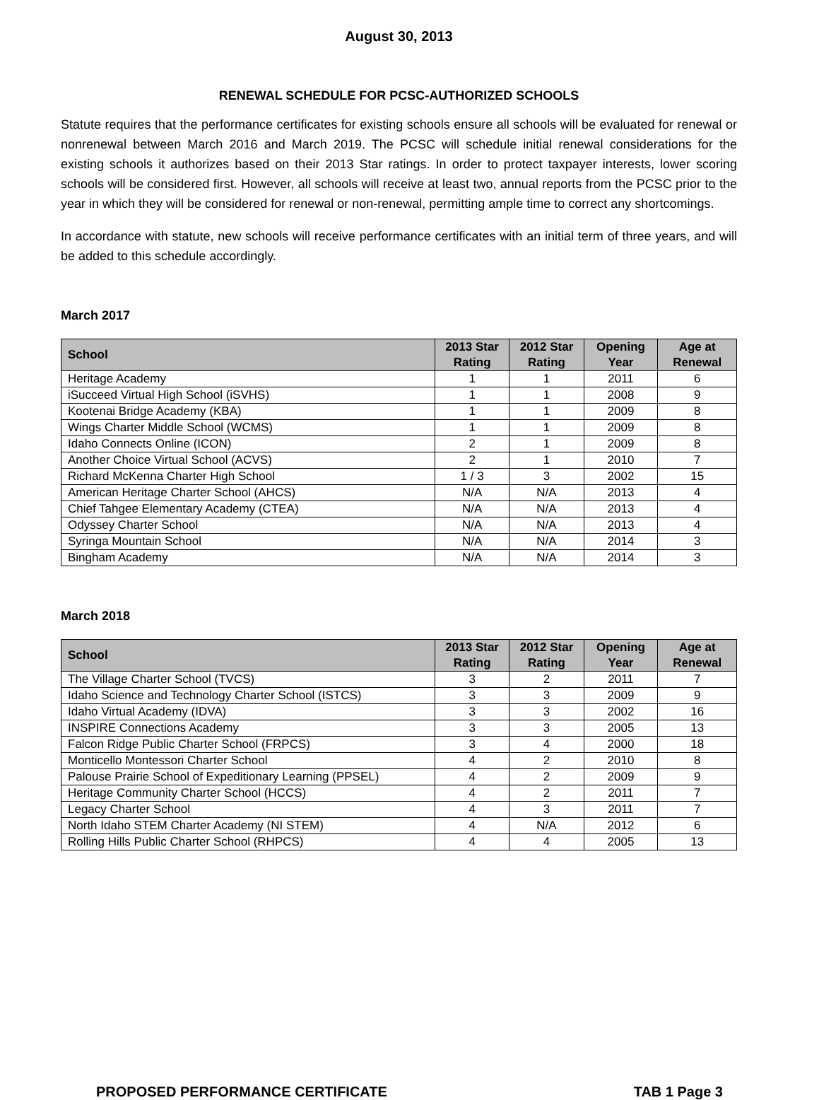August 30, 2013
RENEWAL SCHEDULE FOR PCSC-AUTHORIZED SCHOOLS
Statute requires that the performance certificates for existing schools ensure all schools will be evaluated for renewal or nonrenewal between March 2016 and March 2019. The PCSC will schedule initial renewal considerations for the existing schools it authorizes based on their 2013 Star ratings. In order to protect taxpayer interests, lower scoring schools will be considered first. However, all schools will receive at least two, annual reports from the PCSC prior to the year in which they will be considered for renewal or non-renewal, permitting ample time to correct any shortcomings.
In accordance with statute, new schools will receive performance certificates with an initial term of three years, and will be added to this schedule accordingly.
March 2017
| School | 2013 Star Rating | 2012 Star Rating | Opening Year | Age at Renewal |
| --- | --- | --- | --- | --- |
| Heritage Academy | 1 | 1 | 2011 | 6 |
| iSucceed Virtual High School (iSVHS) | 1 | 1 | 2008 | 9 |
| Kootenai Bridge Academy (KBA) | 1 | 1 | 2009 | 8 |
| Wings Charter Middle School (WCMS) | 1 | 1 | 2009 | 8 |
| Idaho Connects Online (ICON) | 2 | 1 | 2009 | 8 |
| Another Choice Virtual School (ACVS) | 2 | 1 | 2010 | 7 |
| Richard McKenna Charter High School | 1 / 3 | 3 | 2002 | 15 |
| American Heritage Charter School (AHCS) | N/A | N/A | 2013 | 4 |
| Chief Tahgee Elementary Academy (CTEA) | N/A | N/A | 2013 | 4 |
| Odyssey Charter School | N/A | N/A | 2013 | 4 |
| Syringa Mountain School | N/A | N/A | 2014 | 3 |
| Bingham Academy | N/A | N/A | 2014 | 3 |
March 2018
| School | 2013 Star Rating | 2012 Star Rating | Opening Year | Age at Renewal |
| --- | --- | --- | --- | --- |
| The Village Charter School (TVCS) | 3 | 2 | 2011 | 7 |
| Idaho Science and Technology Charter School (ISTCS) | 3 | 3 | 2009 | 9 |
| Idaho Virtual Academy (IDVA) | 3 | 3 | 2002 | 16 |
| INSPIRE Connections Academy | 3 | 3 | 2005 | 13 |
| Falcon Ridge Public Charter School (FRPCS) | 3 | 4 | 2000 | 18 |
| Monticello Montessori Charter School | 4 | 2 | 2010 | 8 |
| Palouse Prairie School of Expeditionary Learning (PPSEL) | 4 | 2 | 2009 | 9 |
| Heritage Community Charter School (HCCS) | 4 | 2 | 2011 | 7 |
| Legacy Charter School | 4 | 3 | 2011 | 7 |
| North Idaho STEM Charter Academy (NI STEM) | 4 | N/A | 2012 | 6 |
| Rolling Hills Public Charter School (RHPCS) | 4 | 4 | 2005 | 13 |
PROPOSED PERFORMANCE CERTIFICATE TAB 1 Page 3